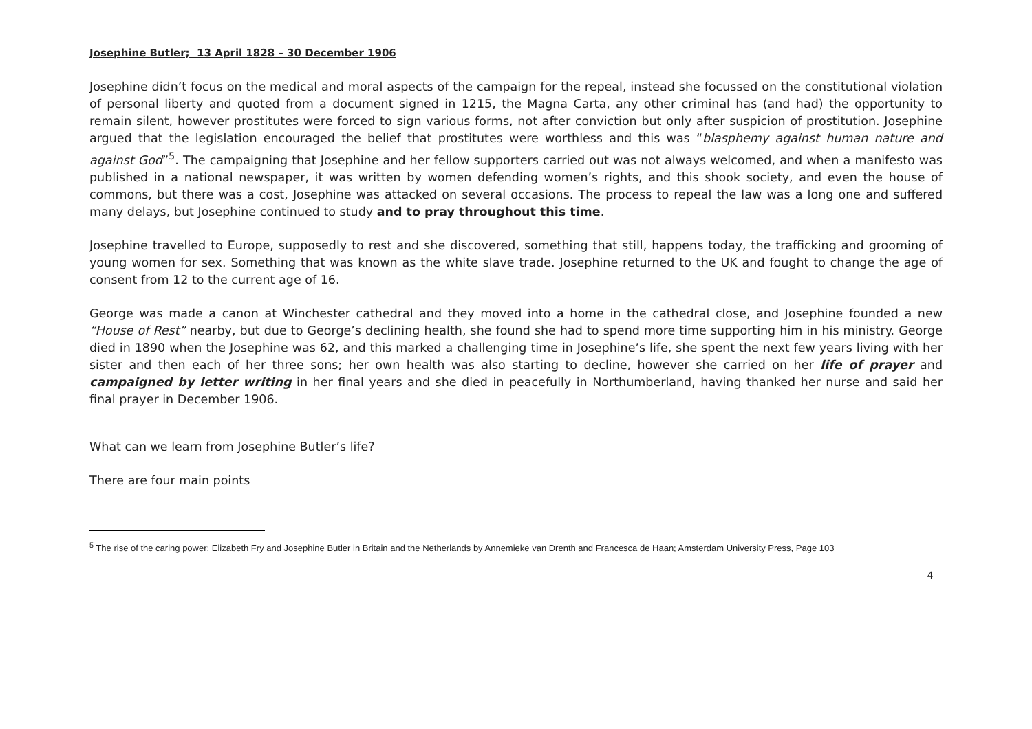Josephine Butler; 13 April 1828 – 30 December 1906
Josephine didn’t focus on the medical and moral aspects of the campaign for the repeal, instead she focussed on the constitutional violation of personal liberty and quoted from a document signed in 1215, the Magna Carta, any other criminal has (and had) the opportunity to remain silent, however prostitutes were forced to sign various forms, not after conviction but only after suspicion of prostitution. Josephine argued that the legislation encouraged the belief that prostitutes were worthless and this was “blasphemy against human nature and against God”<sup>5</sup>. The campaigning that Josephine and her fellow supporters carried out was not always welcomed, and when a manifesto was published in a national newspaper, it was written by women defending women’s rights, and this shook society, and even the house of commons, but there was a cost, Josephine was attacked on several occasions. The process to repeal the law was a long one and suffered many delays, but Josephine continued to study and to pray throughout this time.
Josephine travelled to Europe, supposedly to rest and she discovered, something that still, happens today, the trafficking and grooming of young women for sex. Something that was known as the white slave trade. Josephine returned to the UK and fought to change the age of consent from 12 to the current age of 16.
George was made a canon at Winchester cathedral and they moved into a home in the cathedral close, and Josephine founded a new “House of Rest” nearby, but due to George’s declining health, she found she had to spend more time supporting him in his ministry. George died in 1890 when the Josephine was 62, and this marked a challenging time in Josephine’s life, she spent the next few years living with her sister and then each of her three sons; her own health was also starting to decline, however she carried on her life of prayer and campaigned by letter writing in her final years and she died in peacefully in Northumberland, having thanked her nurse and said her final prayer in December 1906.
What can we learn from Josephine Butler’s life?
There are four main points
<sup>5</sup> The rise of the caring power; Elizabeth Fry and Josephine Butler in Britain and the Netherlands by Annemieke van Drenth and Francesca de Haan; Amsterdam University Press, Page 103
4